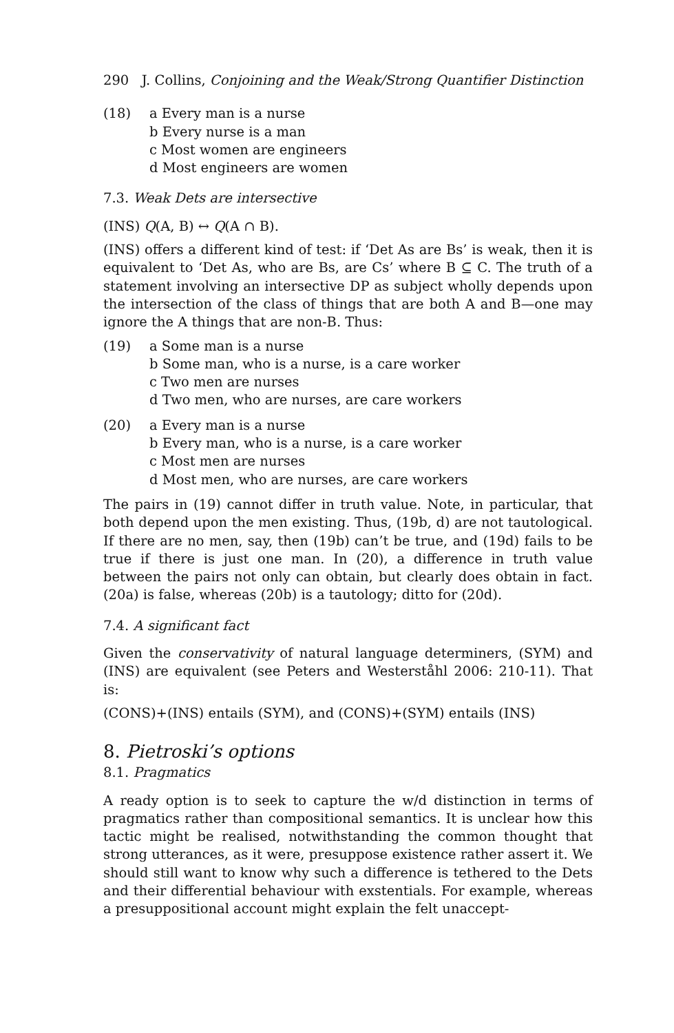290 J. Collins, Conjoining and the Weak/Strong Quantifier Distinction
(18) a Every man is a nurse
b Every nurse is a man
c Most women are engineers
d Most engineers are women
7.3. Weak Dets are intersective
(INS) Q(A, B) ↔ Q(A ∩ B).
(INS) offers a different kind of test: if ‘Det As are Bs’ is weak, then it is equivalent to ‘Det As, who are Bs, are Cs’ where B ⊆ C. The truth of a statement involving an intersective DP as subject wholly depends upon the intersection of the class of things that are both A and B—one may ignore the A things that are non-B. Thus:
(19) a Some man is a nurse
b Some man, who is a nurse, is a care worker
c Two men are nurses
d Two men, who are nurses, are care workers
(20) a Every man is a nurse
b Every man, who is a nurse, is a care worker
c Most men are nurses
d Most men, who are nurses, are care workers
The pairs in (19) cannot differ in truth value. Note, in particular, that both depend upon the men existing. Thus, (19b, d) are not tautological. If there are no men, say, then (19b) can’t be true, and (19d) fails to be true if there is just one man. In (20), a difference in truth value between the pairs not only can obtain, but clearly does obtain in fact. (20a) is false, whereas (20b) is a tautology; ditto for (20d).
7.4. A significant fact
Given the conservativity of natural language determiners, (SYM) and (INS) are equivalent (see Peters and Westerståhl 2006: 210-11). That is:
(CONS)+(INS) entails (SYM), and (CONS)+(SYM) entails (INS)
8. Pietroski’s options
8.1. Pragmatics
A ready option is to seek to capture the w/d distinction in terms of pragmatics rather than compositional semantics. It is unclear how this tactic might be realised, notwithstanding the common thought that strong utterances, as it were, presuppose existence rather assert it. We should still want to know why such a difference is tethered to the Dets and their differential behaviour with exstentials. For example, whereas a presuppositional account might explain the felt unaccept-